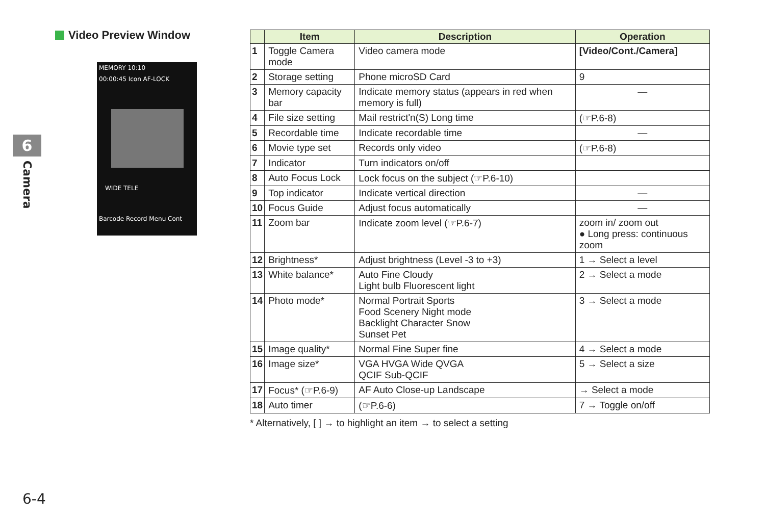Video Preview Window
MEMORY 10:10
00:00:45 Icon AF-LOCK
WIDE TELE
Barcode Record Menu Cont
6
Camera
| | Item | Description | Operation |
| --- | --- | --- | --- |
| 1 | Toggle Camera mode | Video camera mode | [Video/Cont./Camera] |
| 2 | Storage setting | Phone microSD Card | 9 |
| 3 | Memory capacity bar | Indicate memory status (appears in red when memory is full) | — |
| 4 | File size setting | Mail restrict'n(S) Long time | (☞P.6-8) |
| 5 | Recordable time | Indicate recordable time | — |
| 6 | Movie type set | Records only video | (☞P.6-8) |
| 7 | Indicator | Turn indicators on/off | |
| 8 | Auto Focus Lock | Lock focus on the subject (☞P.6-10) | |
| 9 | Top indicator | Indicate vertical direction | — |
| 10 | Focus Guide | Adjust focus automatically | — |
| 11 | Zoom bar | Indicate zoom level (☞P.6-7) | zoom in/ zoom out ● Long press: continuous zoom |
| 12 | Brightness* | Adjust brightness (Level -3 to +3) | 1 → Select a level |
| 13 | White balance* | Auto Fine Cloudy Light bulb Fluorescent light | 2 → Select a mode |
| 14 | Photo mode* | Normal Portrait Sports Food Scenery Night mode Backlight Character Snow Sunset Pet | 3 → Select a mode |
| 15 | Image quality* | Normal Fine Super fine | 4 → Select a mode |
| 16 | Image size* | VGA HVGA Wide QVGA QCIF Sub-QCIF | 5 → Select a size |
| 17 | Focus* (☞P.6-9) | AF Auto Close-up Landscape | → Select a mode |
| 18 | Auto timer | (☞P.6-6) | 7 → Toggle on/off |
* Alternatively, [ ] → to highlight an item → to select a setting
6-4